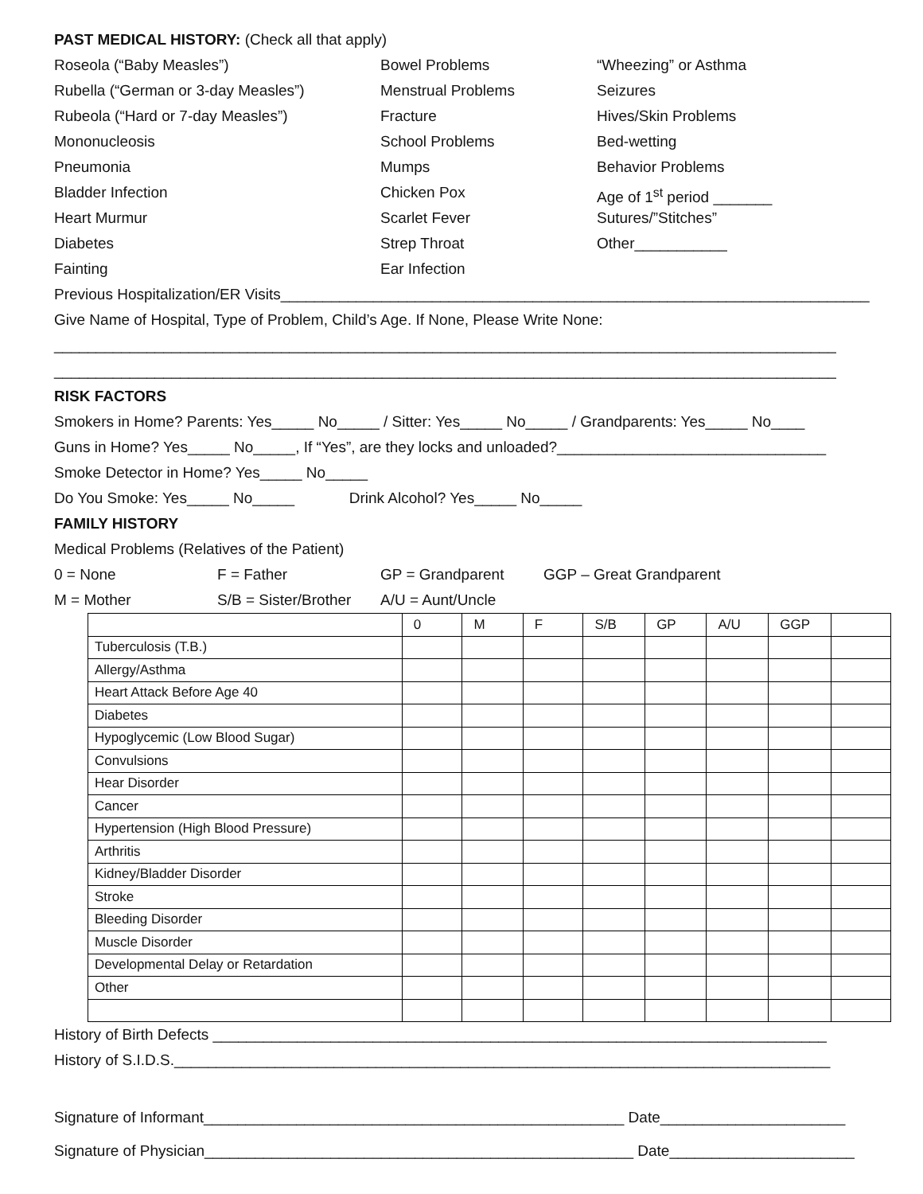PAST MEDICAL HISTORY: (Check all that apply)
Roseola (“Baby Measles”)
Bowel Problems
“Wheezing” or Asthma
Rubella (“German or 3-day Measles”)
Menstrual Problems
Seizures
Rubeola (“Hard or 7-day Measles”)
Fracture
Hives/Skin Problems
Mononucleosis
School Problems
Bed-wetting
Pneumonia
Mumps
Behavior Problems
Bladder Infection
Chicken Pox
Age of 1<sup>st</sup> period _______
Heart Murmur
Scarlet Fever
Sutures/”Stitches”
Diabetes
Strep Throat
Other___________
Fainting
Ear Infection
Previous Hospitalization/ER Visits______________________________________________________________________
Give Name of Hospital, Type of Problem, Child’s Age. If None, Please Write None:
_____________________________________________________________________________________________
_____________________________________________________________________________________________
RISK FACTORS
Smokers in Home? Parents: Yes_____ No_____ / Sitter: Yes_____ No_____ / Grandparents: Yes_____ No____
Guns in Home? Yes_____ No_____, If “Yes”, are they locks and unloaded?________________________________
Smoke Detector in Home? Yes_____ No_____
Do You Smoke: Yes_____ No_____ Drink Alcohol? Yes_____ No_____
FAMILY HISTORY
Medical Problems (Relatives of the Patient)
0 = None
F = Father
GP = Grandparent
GGP – Great Grandparent
M = Mother
S/B = Sister/Brother
A/U = Aunt/Uncle
| | 0 | M | F | S/B | GP | A/U | GGP | |
| Tuberculosis (T.B.) | | | | | | | | |
| Allergy/Asthma | | | | | | | | |
| Heart Attack Before Age 40 | | | | | | | | |
| Diabetes | | | | | | | | |
| Hypoglycemic (Low Blood Sugar) | | | | | | | | |
| Convulsions | | | | | | | | |
| Hear Disorder | | | | | | | | |
| Cancer | | | | | | | | |
| Hypertension (High Blood Pressure) | | | | | | | | |
| Arthritis | | | | | | | | |
| Kidney/Bladder Disorder | | | | | | | | |
| Stroke | | | | | | | | |
| Bleeding Disorder | | | | | | | | |
| Muscle Disorder | | | | | | | | |
| Developmental Delay or Retardation | | | | | | | | |
| Other | | | | | | | | |
History of Birth Defects _________________________________________________________________________
History of S.I.D.S.______________________________________________________________________________
Signature of Informant__________________________________________________ Date______________________
Signature of Physician___________________________________________________ Date______________________